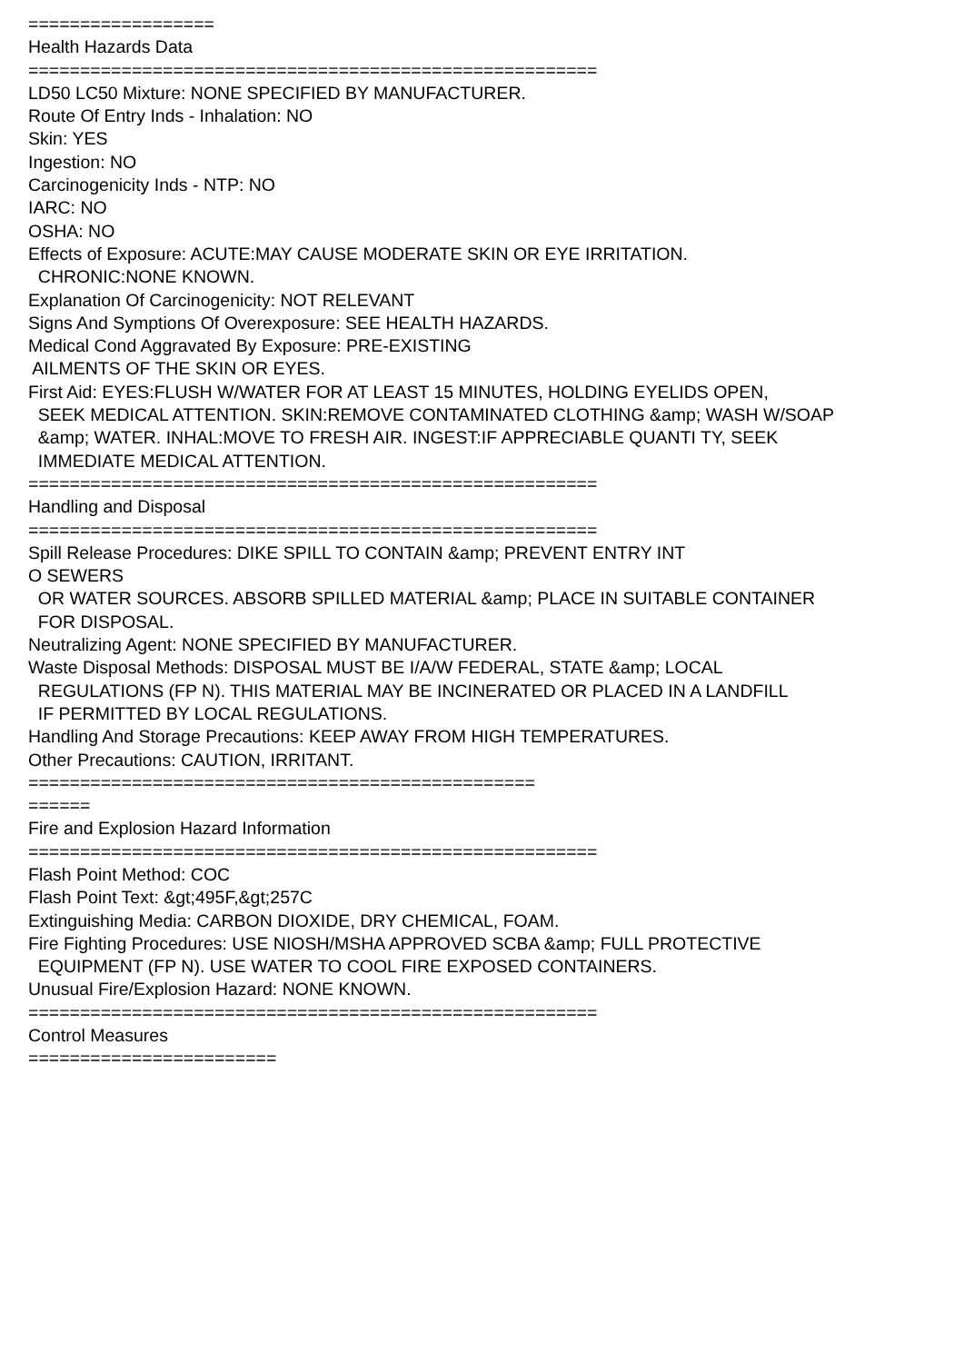================== Health Hazards Data ======================================================= LD50 LC50 Mixture: NONE SPECIFIED BY MANUFACTURER. Route Of Entry Inds - Inhalation: NO Skin: YES Ingestion: NO Carcinogenicity Inds - NTP: NO IARC: NO OSHA: NO Effects of Exposure: ACUTE:MAY CAUSE MODERATE SKIN OR EYE IRRITATION. CHRONIC:NONE KNOWN. Explanation Of Carcinogenicity: NOT RELEVANT Signs And Symptions Of Overexposure: SEE HEALTH HAZARDS. Medical Cond Aggravated By Exposure: PRE-EXISTING AILMENTS OF THE SKIN OR EYES. First Aid: EYES:FLUSH W/WATER FOR AT LEAST 15 MINUTES, HOLDING EYELIDS OPEN, SEEK MEDICAL ATTENTION. SKIN:REMOVE CONTAMINATED CLOTHING &amp; WASH W/SOAP &amp; WATER. INHAL:MOVE TO FRESH AIR. INGEST:IF APPRECIABLE QUANTI TY, SEEK IMMEDIATE MEDICAL ATTENTION. ======================================================= Handling and Disposal ======================================================= Spill Release Procedures: DIKE SPILL TO CONTAIN &amp; PREVENT ENTRY INT O SEWERS OR WATER SOURCES. ABSORB SPILLED MATERIAL &amp; PLACE IN SUITABLE CONTAINER FOR DISPOSAL. Neutralizing Agent: NONE SPECIFIED BY MANUFACTURER. Waste Disposal Methods: DISPOSAL MUST BE I/A/W FEDERAL, STATE &amp; LOCAL REGULATIONS (FP N). THIS MATERIAL MAY BE INCINERATED OR PLACED IN A LANDFILL IF PERMITTED BY LOCAL REGULATIONS. Handling And Storage Precautions: KEEP AWAY FROM HIGH TEMPERATURES. Other Precautions: CAUTION, IRRITANT. ================================================= ====== Fire and Explosion Hazard Information ======================================================= Flash Point Method: COC Flash Point Text: &gt;495F,&gt;257C Extinguishing Media: CARBON DIOXIDE, DRY CHEMICAL, FOAM. Fire Fighting Procedures: USE NIOSH/MSHA APPROVED SCBA &amp; FULL PROTECTIVE EQUIPMENT (FP N). USE WATER TO COOL FIRE EXPOSED CONTAINERS. Unusual Fire/Explosion Hazard: NONE KNOWN. ======================================================= Control Measures ========================